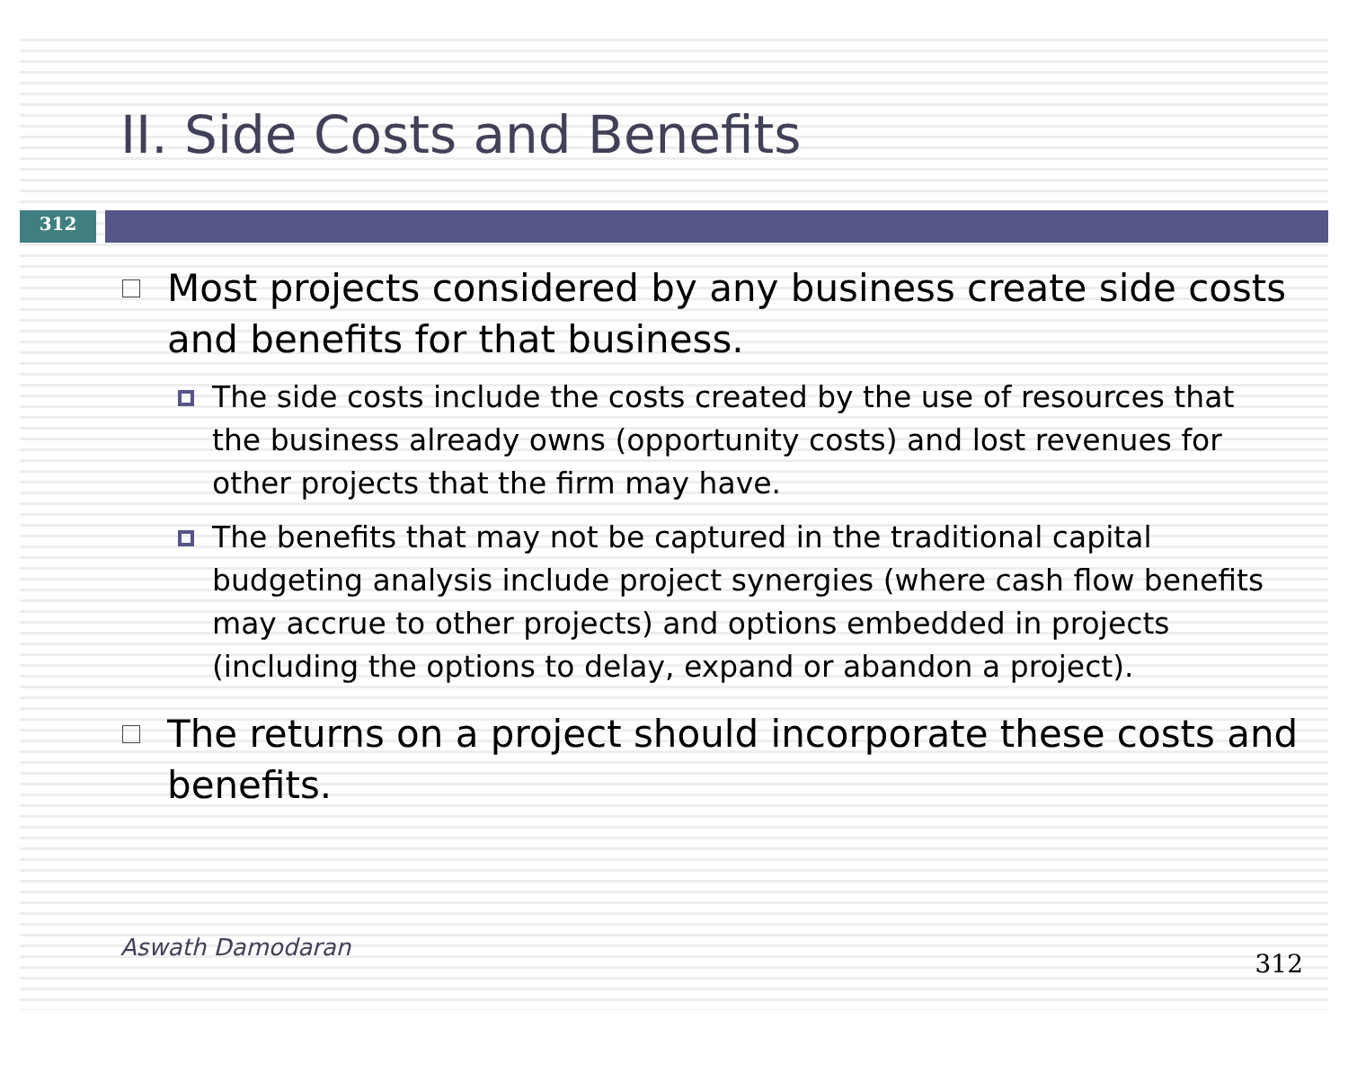II. Side Costs and Benefits
312
Most projects considered by any business create side costs and benefits for that business.
The side costs include the costs created by the use of resources that the business already owns (opportunity costs) and lost revenues for other projects that the firm may have.
The benefits that may not be captured in the traditional capital budgeting analysis include project synergies (where cash flow benefits may accrue to other projects) and options embedded in projects (including the options to delay, expand or abandon a project).
The returns on a project should incorporate these costs and benefits.
Aswath Damodaran
312